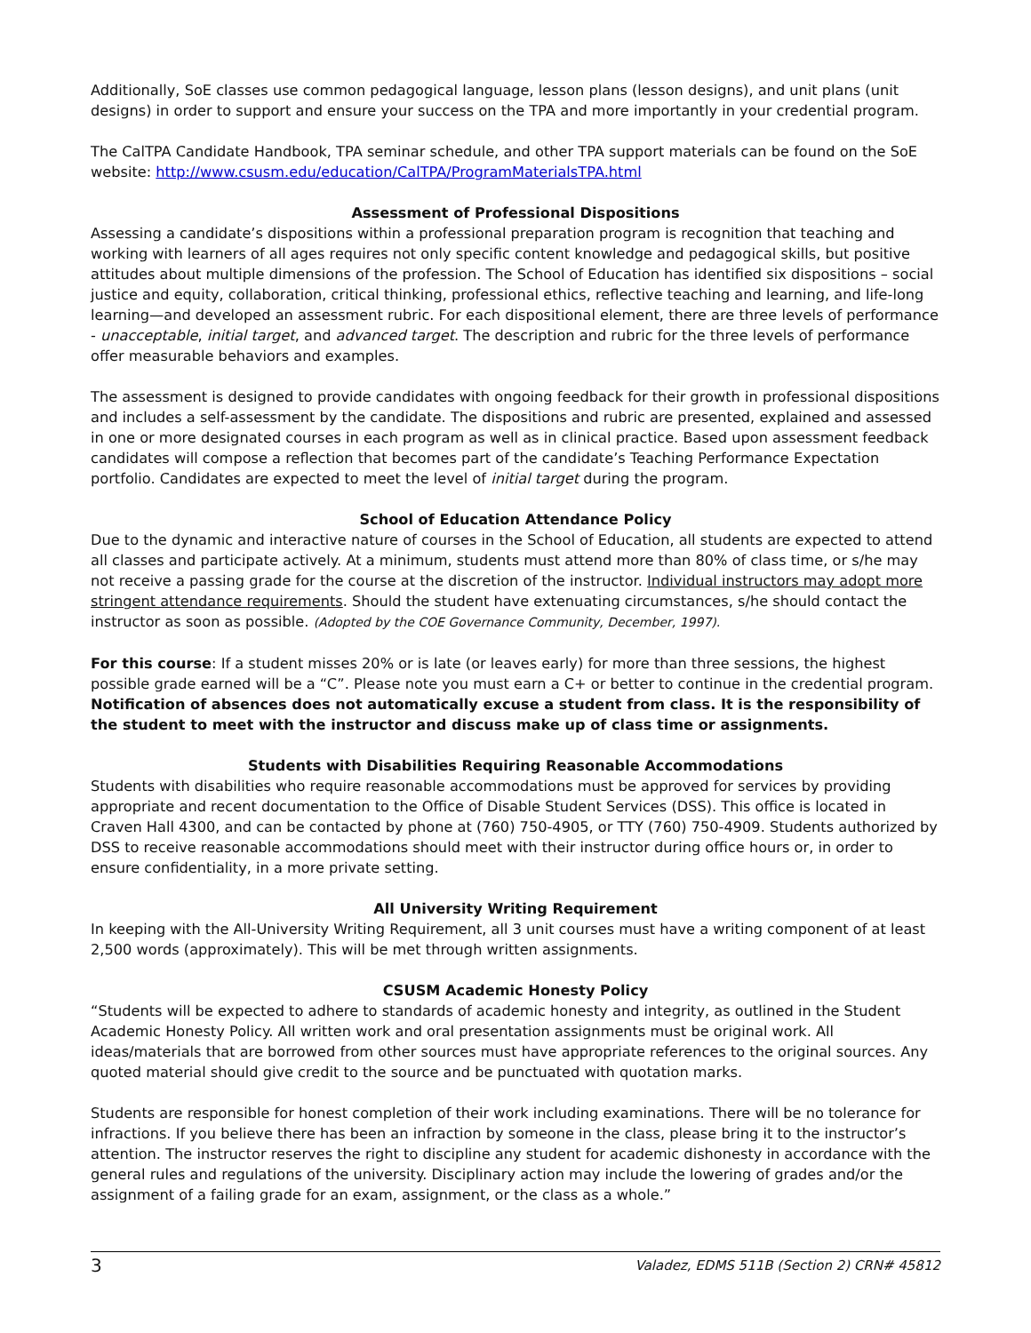Additionally, SoE classes use common pedagogical language, lesson plans (lesson designs), and unit plans (unit designs) in order to support and ensure your success on the TPA and more importantly in your credential program.
The CalTPA Candidate Handbook, TPA seminar schedule, and other TPA support materials can be found on the SoE website: http://www.csusm.edu/education/CalTPA/ProgramMaterialsTPA.html
Assessment of Professional Dispositions
Assessing a candidate’s dispositions within a professional preparation program is recognition that teaching and working with learners of all ages requires not only specific content knowledge and pedagogical skills, but positive attitudes about multiple dimensions of the profession. The School of Education has identified six dispositions – social justice and equity, collaboration, critical thinking, professional ethics, reflective teaching and learning, and life-long learning—and developed an assessment rubric. For each dispositional element, there are three levels of performance - unacceptable, initial target, and advanced target. The description and rubric for the three levels of performance offer measurable behaviors and examples.
The assessment is designed to provide candidates with ongoing feedback for their growth in professional dispositions and includes a self-assessment by the candidate. The dispositions and rubric are presented, explained and assessed in one or more designated courses in each program as well as in clinical practice. Based upon assessment feedback candidates will compose a reflection that becomes part of the candidate’s Teaching Performance Expectation portfolio. Candidates are expected to meet the level of initial target during the program.
School of Education Attendance Policy
Due to the dynamic and interactive nature of courses in the School of Education, all students are expected to attend all classes and participate actively. At a minimum, students must attend more than 80% of class time, or s/he may not receive a passing grade for the course at the discretion of the instructor. Individual instructors may adopt more stringent attendance requirements. Should the student have extenuating circumstances, s/he should contact the instructor as soon as possible. (Adopted by the COE Governance Community, December, 1997).
For this course: If a student misses 20% or is late (or leaves early) for more than three sessions, the highest possible grade earned will be a “C”. Please note you must earn a C+ or better to continue in the credential program. Notification of absences does not automatically excuse a student from class. It is the responsibility of the student to meet with the instructor and discuss make up of class time or assignments.
Students with Disabilities Requiring Reasonable Accommodations
Students with disabilities who require reasonable accommodations must be approved for services by providing appropriate and recent documentation to the Office of Disable Student Services (DSS). This office is located in Craven Hall 4300, and can be contacted by phone at (760) 750-4905, or TTY (760) 750-4909. Students authorized by DSS to receive reasonable accommodations should meet with their instructor during office hours or, in order to ensure confidentiality, in a more private setting.
All University Writing Requirement
In keeping with the All-University Writing Requirement, all 3 unit courses must have a writing component of at least 2,500 words (approximately). This will be met through written assignments.
CSUSM Academic Honesty Policy
“Students will be expected to adhere to standards of academic honesty and integrity, as outlined in the Student Academic Honesty Policy. All written work and oral presentation assignments must be original work. All ideas/materials that are borrowed from other sources must have appropriate references to the original sources. Any quoted material should give credit to the source and be punctuated with quotation marks.
Students are responsible for honest completion of their work including examinations. There will be no tolerance for infractions. If you believe there has been an infraction by someone in the class, please bring it to the instructor’s attention. The instructor reserves the right to discipline any student for academic dishonesty in accordance with the general rules and regulations of the university. Disciplinary action may include the lowering of grades and/or the assignment of a failing grade for an exam, assignment, or the class as a whole.”
3 Valadez, EDMS 511B (Section 2) CRN# 45812